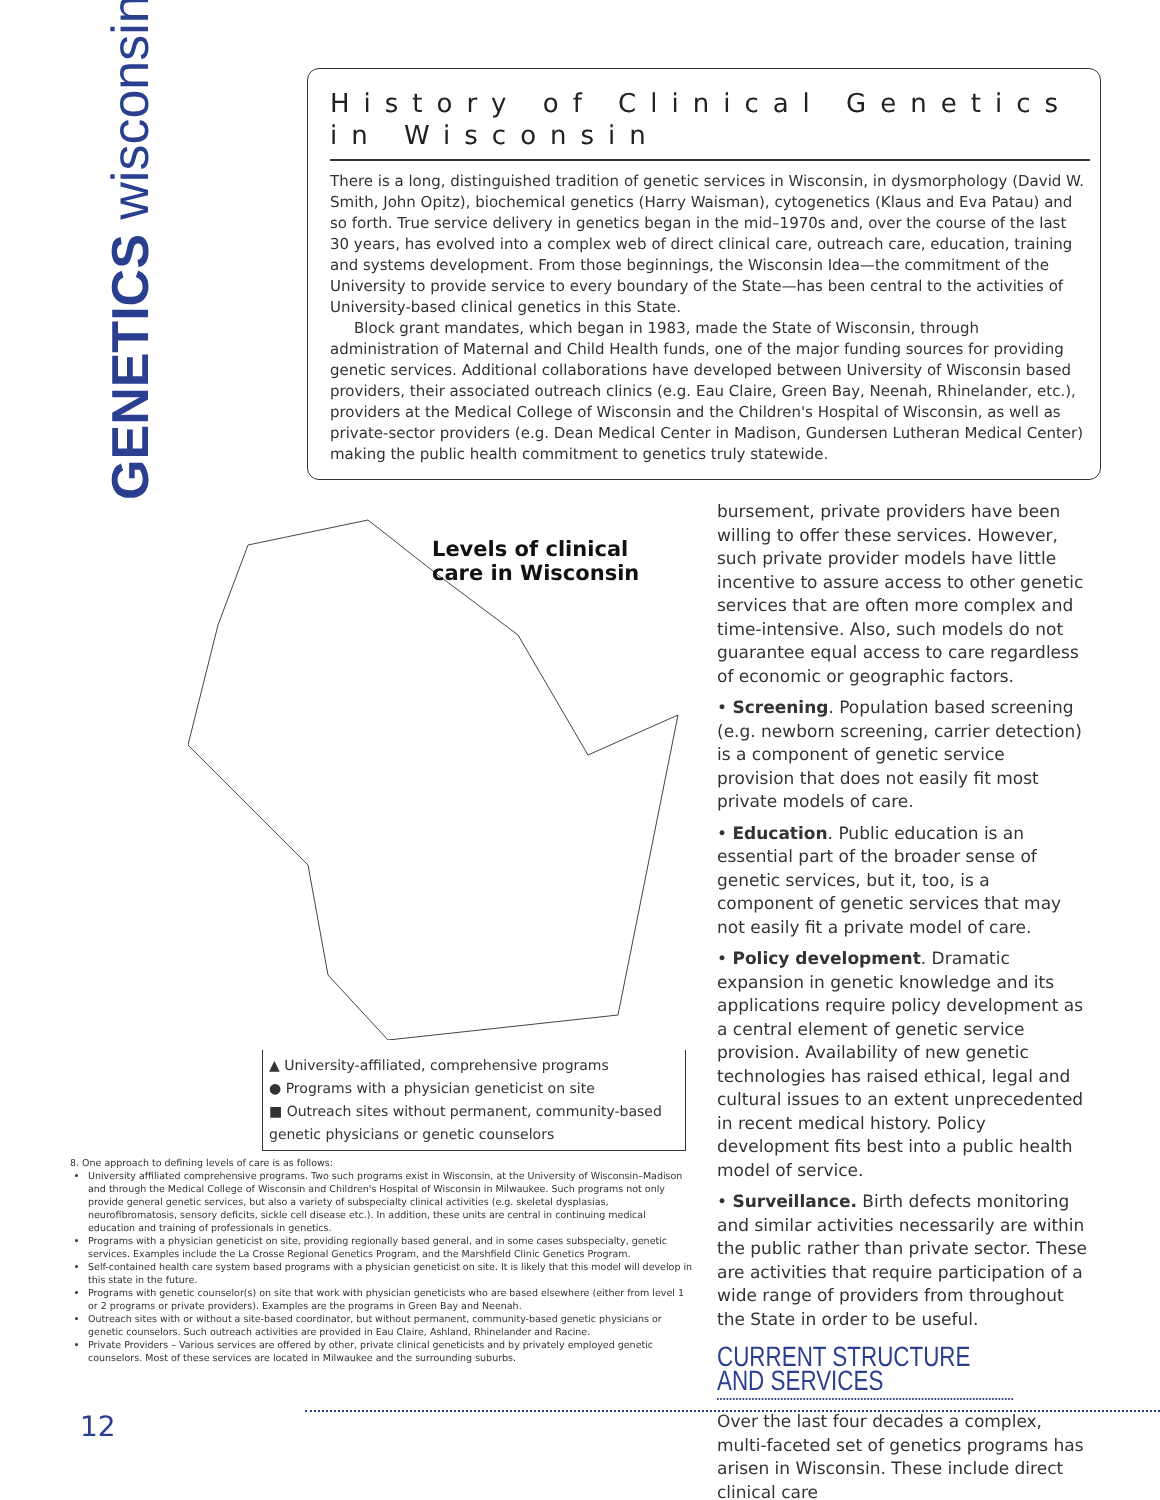GENETICS wisconsin
History of Clinical Genetics in Wisconsin
There is a long, distinguished tradition of genetic services in Wisconsin, in dysmorphology (David W. Smith, John Opitz), biochemical genetics (Harry Waisman), cytogenetics (Klaus and Eva Patau) and so forth. True service delivery in genetics began in the mid–1970s and, over the course of the last 30 years, has evolved into a complex web of direct clinical care, outreach care, education, training and systems development. From those beginnings, the Wisconsin Idea—the commitment of the University to provide service to every boundary of the State—has been central to the activities of University-based clinical genetics in this State.
Block grant mandates, which began in 1983, made the State of Wisconsin, through administration of Maternal and Child Health funds, one of the major funding sources for providing genetic services. Additional collaborations have developed between University of Wisconsin based providers, their associated outreach clinics (e.g. Eau Claire, Green Bay, Neenah, Rhinelander, etc.), providers at the Medical College of Wisconsin and the Children's Hospital of Wisconsin, as well as private-sector providers (e.g. Dean Medical Center in Madison, Gundersen Lutheran Medical Center) making the public health commitment to genetics truly statewide.
Levels of clinical
care in Wisconsin
▲ University-affiliated, comprehensive programs
● Programs with a physician geneticist on site
■ Outreach sites without permanent, community-based genetic physicians or genetic counselors
8. One approach to defining levels of care is as follows:
University affiliated comprehensive programs. Two such programs exist in Wisconsin, at the University of Wisconsin–Madison and through the Medical College of Wisconsin and Children's Hospital of Wisconsin in Milwaukee. Such programs not only provide general genetic services, but also a variety of subspecialty clinical activities (e.g. skeletal dysplasias, neurofibromatosis, sensory deficits, sickle cell disease etc.). In addition, these units are central in continuing medical education and training of professionals in genetics.
Programs with a physician geneticist on site, providing regionally based general, and in some cases subspecialty, genetic services. Examples include the La Crosse Regional Genetics Program, and the Marshfield Clinic Genetics Program.
Self-contained health care system based programs with a physician geneticist on site. It is likely that this model will develop in this state in the future.
Programs with genetic counselor(s) on site that work with physician geneticists who are based elsewhere (either from level 1 or 2 programs or private providers). Examples are the programs in Green Bay and Neenah.
Outreach sites with or without a site-based coordinator, but without permanent, community-based genetic physicians or genetic counselors. Such outreach activities are provided in Eau Claire, Ashland, Rhinelander and Racine.
Private Providers – Various services are offered by other, private clinical geneticists and by privately employed genetic counselors. Most of these services are located in Milwaukee and the surrounding suburbs.
bursement, private providers have been willing to offer these services. However, such private provider models have little incentive to assure access to other genetic services that are often more complex and time-intensive. Also, such models do not guarantee equal access to care regardless of economic or geographic factors.
• Screening. Population based screening (e.g. newborn screening, carrier detection) is a component of genetic service provision that does not easily fit most private models of care.
• Education. Public education is an essential part of the broader sense of genetic services, but it, too, is a component of genetic services that may not easily fit a private model of care.
• Policy development. Dramatic expansion in genetic knowledge and its applications require policy development as a central element of genetic service provision. Availability of new genetic technologies has raised ethical, legal and cultural issues to an extent unprecedented in recent medical history. Policy development fits best into a public health model of service.
• Surveillance. Birth defects monitoring and similar activities necessarily are within the public rather than private sector. These are activities that require participation of a wide range of providers from throughout the State in order to be useful.
CURRENT STRUCTURE AND SERVICES
Over the last four decades a complex, multi-faceted set of genetics programs has arisen in Wisconsin. These include direct clinical care
12